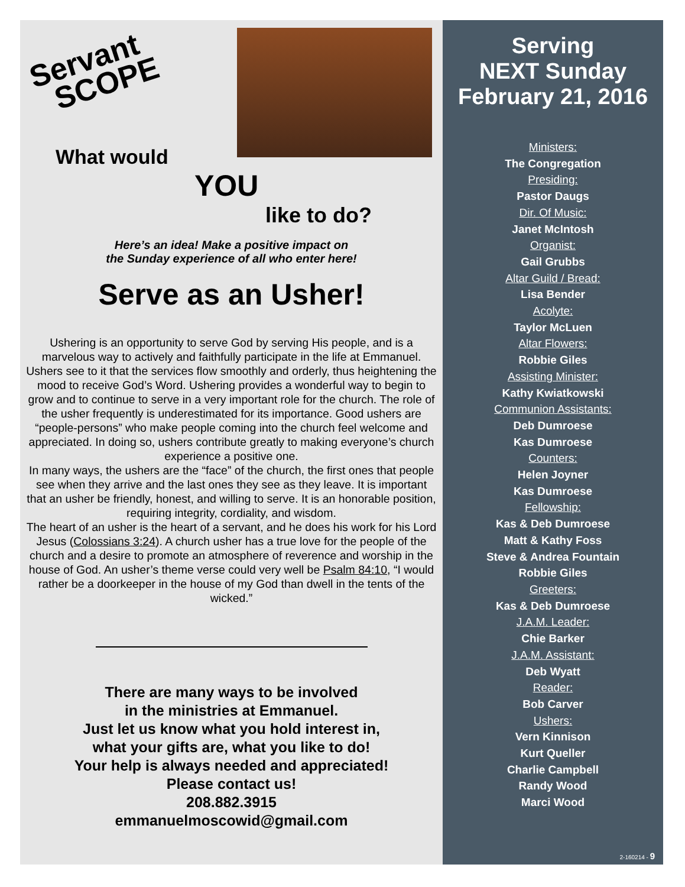Servant
SCOPE
What would
YOU
like to do?
Here’s an idea! Make a positive impact on
the Sunday experience of all who enter here!
Serve as an Usher!
Ushering is an opportunity to serve God by serving His people, and is a marvelous way to actively and faithfully participate in the life at Emmanuel. Ushers see to it that the services flow smoothly and orderly, thus heightening the mood to receive God’s Word. Ushering provides a wonderful way to begin to grow and to continue to serve in a very important role for the church. The role of the usher frequently is underestimated for its importance. Good ushers are “people-persons” who make people coming into the church feel welcome and appreciated. In doing so, ushers contribute greatly to making everyone’s church experience a positive one.
In many ways, the ushers are the “face” of the church, the first ones that people see when they arrive and the last ones they see as they leave. It is important that an usher be friendly, honest, and willing to serve. It is an honorable position, requiring integrity, cordiality, and wisdom.
The heart of an usher is the heart of a servant, and he does his work for his Lord Jesus (Colossians 3:24). A church usher has a true love for the people of the church and a desire to promote an atmosphere of reverence and worship in the house of God. An usher’s theme verse could very well be Psalm 84:10, “I would rather be a doorkeeper in the house of my God than dwell in the tents of the wicked.”
There are many ways to be involved
in the ministries at Emmanuel.
Just let us know what you hold interest in,
what your gifts are, what you like to do!
Your help is always needed and appreciated!
Please contact us!
208.882.3915
emmanuelmoscowid@gmail.com
Serving
NEXT Sunday
February 21, 2016
Ministers:
The Congregation
Presiding:
Pastor Daugs
Dir. Of Music:
Janet McIntosh
Organist:
Gail Grubbs
Altar Guild / Bread:
Lisa Bender
Acolyte:
Taylor McLuen
Altar Flowers:
Robbie Giles
Assisting Minister:
Kathy Kwiatkowski
Communion Assistants:
Deb Dumroese
Kas Dumroese
Counters:
Helen Joyner
Kas Dumroese
Fellowship:
Kas & Deb Dumroese
Matt & Kathy Foss
Steve & Andrea Fountain
Robbie Giles
Greeters:
Kas & Deb Dumroese
J.A.M. Leader:
Chie Barker
J.A.M. Assistant:
Deb Wyatt
Reader:
Bob Carver
Ushers:
Vern Kinnison
Kurt Queller
Charlie Campbell
Randy Wood
Marci Wood
2-160214 - 9